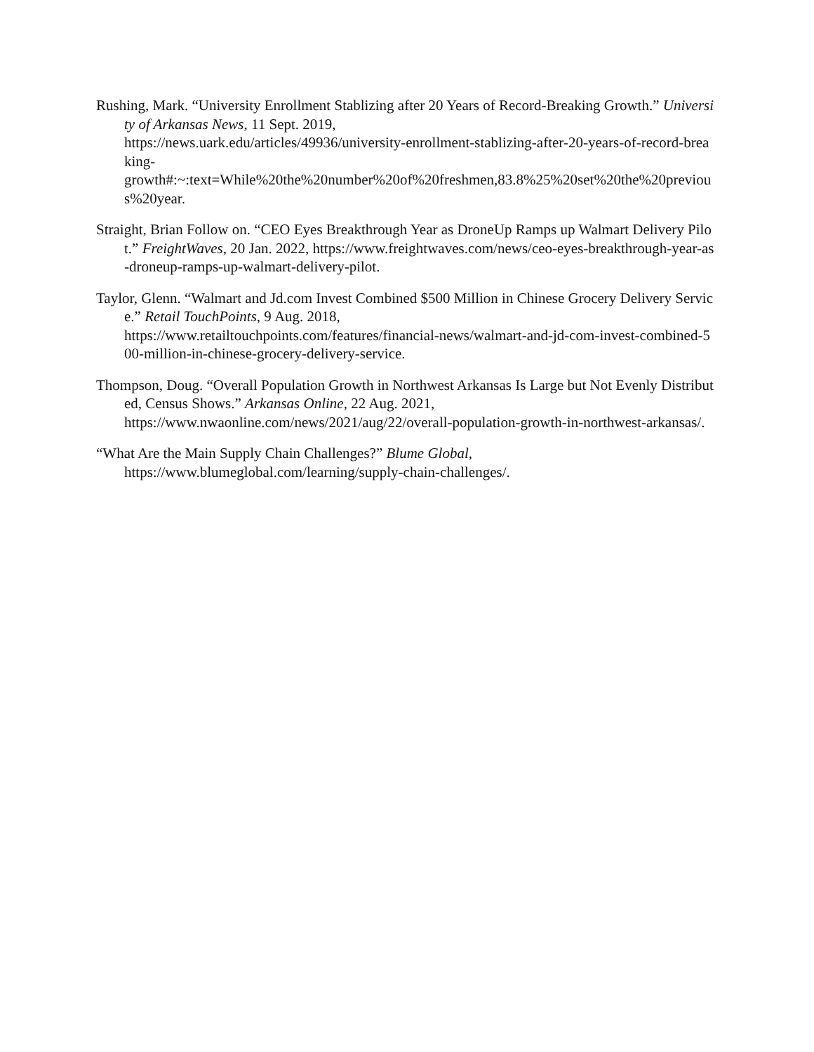Rushing, Mark. “University Enrollment Stablizing after 20 Years of Record-Breaking Growth.” University of Arkansas News, 11 Sept. 2019,
https://news.uark.edu/articles/49936/university-enrollment-stablizing-after-20-years-of-record-breaking-
growth#:~:text=While%20the%20number%20of%20freshmen,83.8%25%20set%20the%20previous%20year.
Straight, Brian Follow on. “CEO Eyes Breakthrough Year as DroneUp Ramps up Walmart Delivery Pilot.” FreightWaves, 20 Jan. 2022, https://www.freightwaves.com/news/ceo-eyes-breakthrough-year-as-droneup-ramps-up-walmart-delivery-pilot.
Taylor, Glenn. “Walmart and Jd.com Invest Combined $500 Million in Chinese Grocery Delivery Service.” Retail TouchPoints, 9 Aug. 2018,
https://www.retailtouchpoints.com/features/financial-news/walmart-and-jd-com-invest-combined-500-million-in-chinese-grocery-delivery-service.
Thompson, Doug. “Overall Population Growth in Northwest Arkansas Is Large but Not Evenly Distributed, Census Shows.” Arkansas Online, 22 Aug. 2021,
https://www.nwaonline.com/news/2021/aug/22/overall-population-growth-in-northwest-arkansas/.
“What Are the Main Supply Chain Challenges?” Blume Global,
https://www.blumeglobal.com/learning/supply-chain-challenges/.